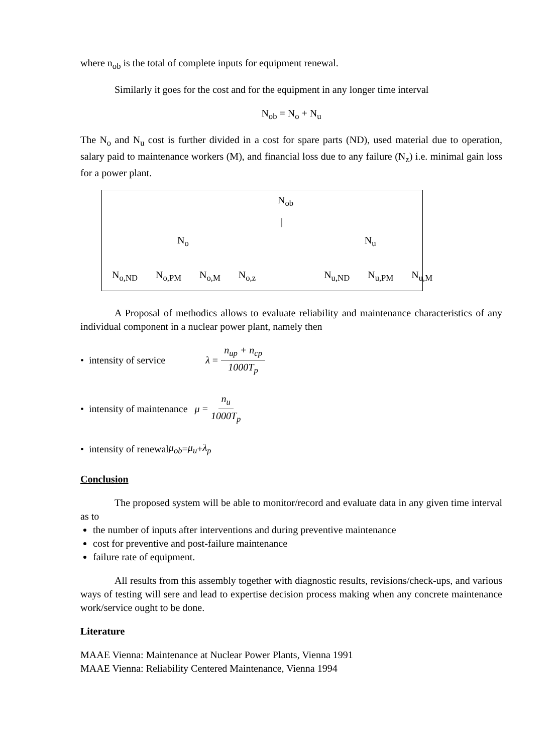where n<sub>ob</sub> is the total of complete inputs for equipment renewal.
Similarly it goes for the cost and for the equipment in any longer time interval
N<sub>ob</sub> = N<sub>o</sub> + N<sub>u</sub>
The N<sub>o</sub> and N<sub>u</sub> cost is further divided in a cost for spare parts (ND), used material due to operation, salary paid to maintenance workers (M), and financial loss due to any failure (N<sub>z</sub>) i.e. minimal gain loss for a power plant.
N<sub>ob</sub>
|
N<sub>o</sub> N<sub>u</sub>
N<sub>o,ND</sub> N<sub>o,PM</sub> N<sub>o,M</sub> N<sub>o,z</sub> N<sub>u,ND</sub> N<sub>u,PM</sub> N<sub>u,M</sub>
A Proposal of methodics allows to evaluate reliability and maintenance characteristics of any individual component in a nuclear power plant, namely then
• intensity of service λ = n<sub>up</sub> + n<sub>cp</sub> 1000T<sub>p</sub>
• intensity of maintenance μ = n<sub>u</sub> 1000T<sub>p</sub>
• intensity of renewal μ<sub>ob</sub> = μ<sub>u</sub> + λ<sub>p</sub>
Conclusion
The proposed system will be able to monitor/record and evaluate data in any given time interval as to
the number of inputs after interventions and during preventive maintenance
cost for preventive and post-failure maintenance
failure rate of equipment.
All results from this assembly together with diagnostic results, revisions/check-ups, and various ways of testing will sere and lead to expertise decision process making when any concrete maintenance work/service ought to be done.
Literature
MAAE Vienna: Maintenance at Nuclear Power Plants, Vienna 1991
MAAE Vienna: Reliability Centered Maintenance, Vienna 1994